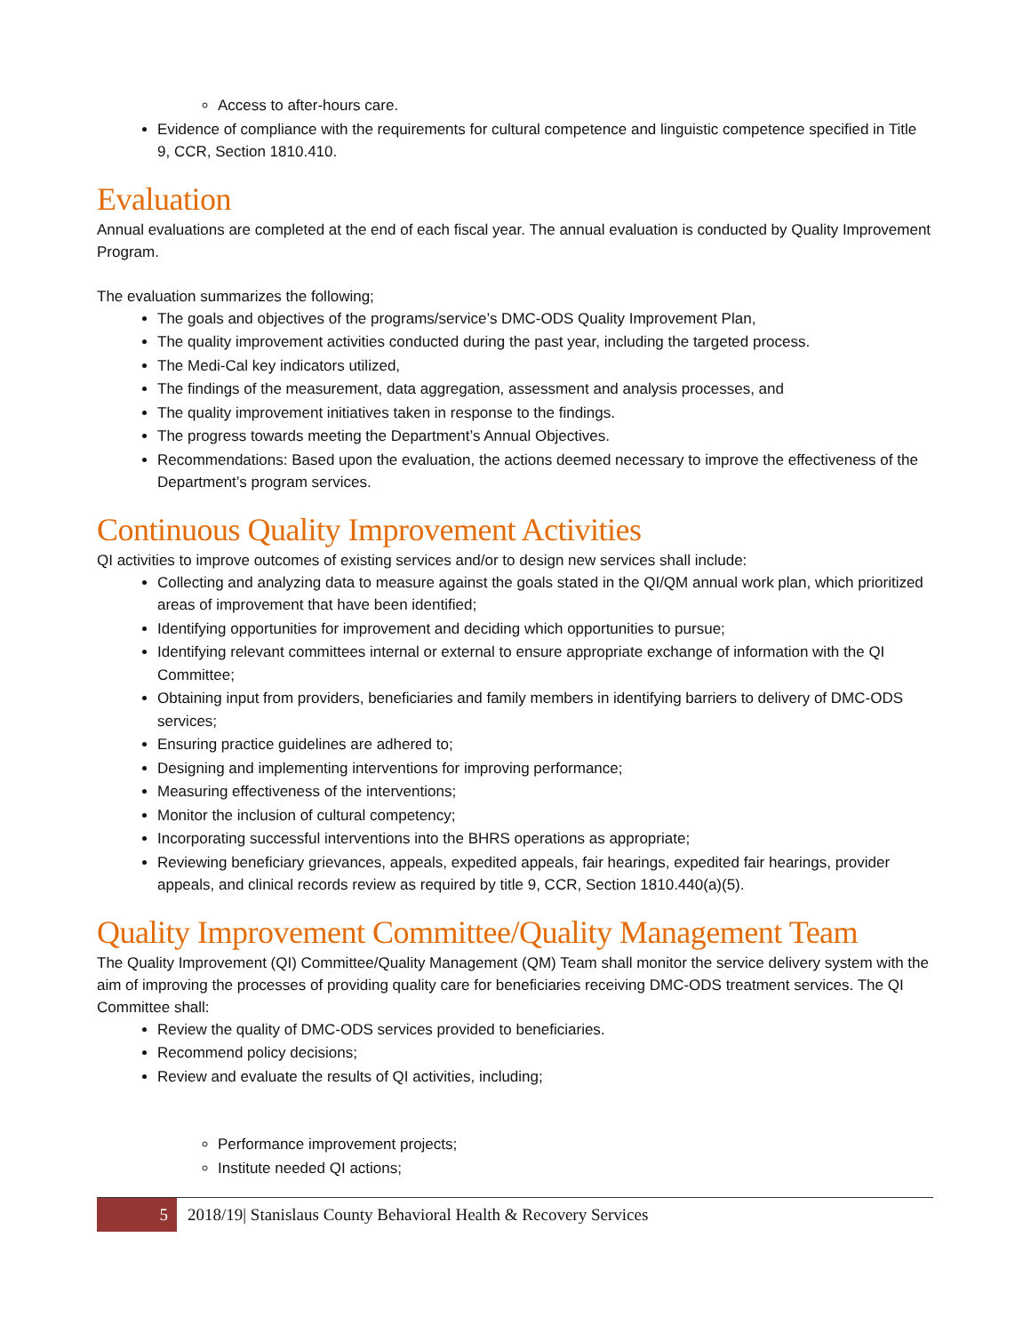Access to after-hours care.
Evidence of compliance with the requirements for cultural competence and linguistic competence specified in Title 9, CCR, Section 1810.410.
Evaluation
Annual evaluations are completed at the end of each fiscal year. The annual evaluation is conducted by Quality Improvement Program.
The evaluation summarizes the following;
The goals and objectives of the programs/service’s DMC-ODS Quality Improvement Plan,
The quality improvement activities conducted during the past year, including the targeted process.
The Medi-Cal key indicators utilized,
The findings of the measurement, data aggregation, assessment and analysis processes, and
The quality improvement initiatives taken in response to the findings.
The progress towards meeting the Department’s Annual Objectives.
Recommendations: Based upon the evaluation, the actions deemed necessary to improve the effectiveness of the Department’s program services.
Continuous Quality Improvement Activities
QI activities to improve outcomes of existing services and/or to design new services shall include:
Collecting and analyzing data to measure against the goals stated in the QI/QM annual work plan, which prioritized areas of improvement that have been identified;
Identifying opportunities for improvement and deciding which opportunities to pursue;
Identifying relevant committees internal or external to ensure appropriate exchange of information with the QI Committee;
Obtaining input from providers, beneficiaries and family members in identifying barriers to delivery of DMC-ODS services;
Ensuring practice guidelines are adhered to;
Designing and implementing interventions for improving performance;
Measuring effectiveness of the interventions;
Monitor the inclusion of cultural competency;
Incorporating successful interventions into the BHRS operations as appropriate;
Reviewing beneficiary grievances, appeals, expedited appeals, fair hearings, expedited fair hearings, provider appeals, and clinical records review as required by title 9, CCR, Section 1810.440(a)(5).
Quality Improvement Committee/Quality Management Team
The Quality Improvement (QI) Committee/Quality Management (QM) Team shall monitor the service delivery system with the aim of improving the processes of providing quality care for beneficiaries receiving DMC-ODS treatment services. The QI Committee shall:
Review the quality of DMC-ODS services provided to beneficiaries.
Recommend policy decisions;
Review and evaluate the results of QI activities, including;
Performance improvement projects;
Institute needed QI actions;
5 2018/19| Stanislaus County Behavioral Health & Recovery Services